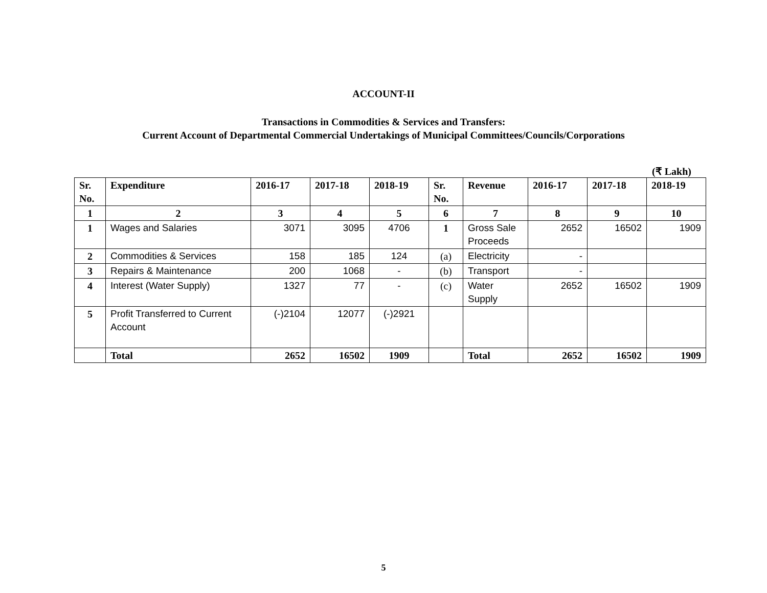ACCOUNT-II
Transactions in Commodities & Services and Transfers:
Current Account of Departmental Commercial Undertakings of Municipal Committees/Councils/Corporations
(₹ Lakh)
| Sr. No. | Expenditure | 2016-17 | 2017-18 | 2018-19 | Sr. No. | Revenue | 2016-17 | 2017-18 | 2018-19 |
| --- | --- | --- | --- | --- | --- | --- | --- | --- | --- |
| 1 | 2 | 3 | 4 | 5 | 6 | 7 | 8 | 9 | 10 |
| 1 | Wages and Salaries | 3071 | 3095 | 4706 | 1 | Gross Sale Proceeds | 2652 | 16502 | 1909 |
| 2 | Commodities & Services | 158 | 185 | 124 | (a) | Electricity | - | | |
| 3 | Repairs & Maintenance | 200 | 1068 | - | (b) | Transport | - | | |
| 4 | Interest (Water Supply) | 1327 | 77 | - | (c) | Water Supply | 2652 | 16502 | 1909 |
| 5 | Profit Transferred to Current Account | (-)2104 | 12077 | (-)2921 | | | | | |
| | Total | 2652 | 16502 | 1909 | | Total | 2652 | 16502 | 1909 |
5